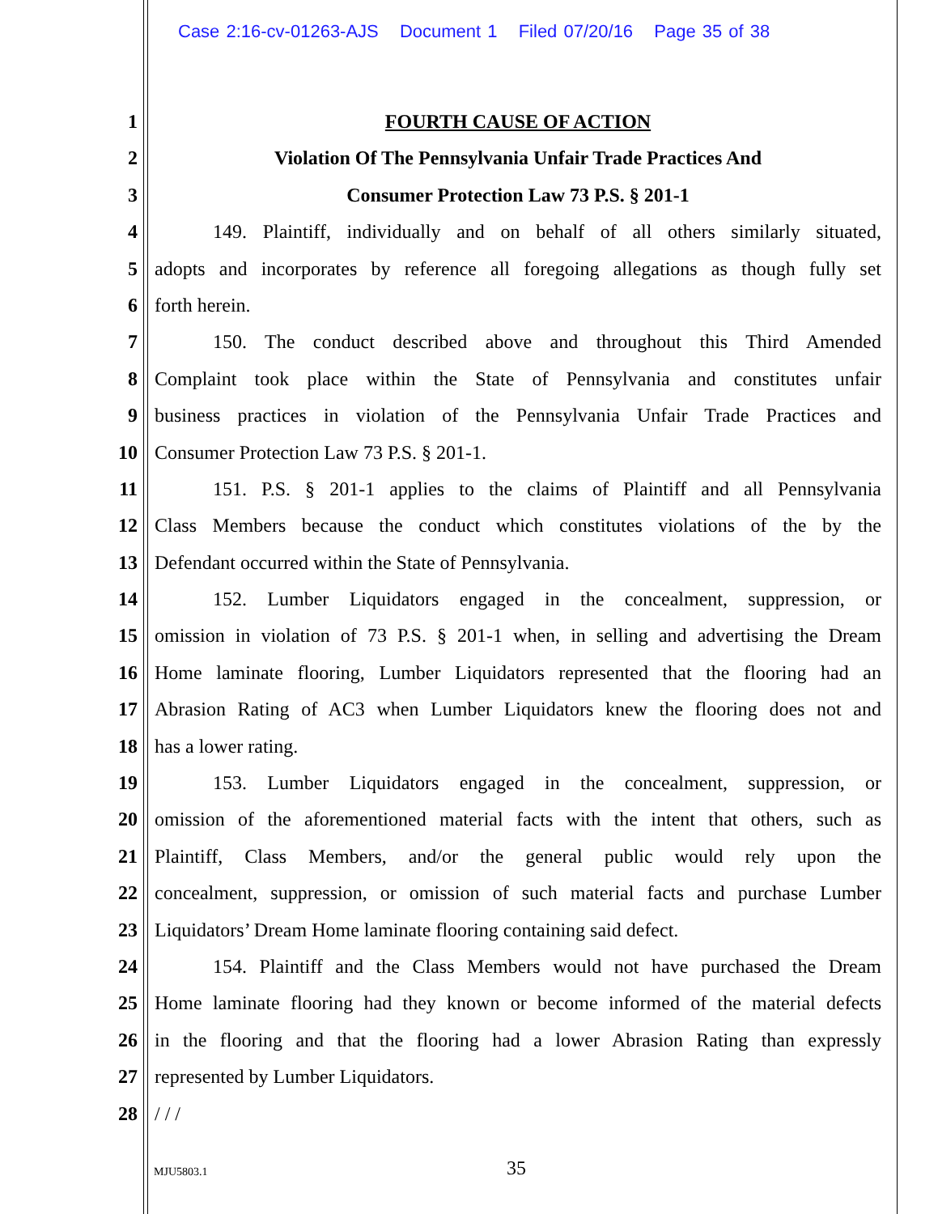Case 2:16-cv-01263-AJS Document 1 Filed 07/20/16 Page 35 of 38
1 FOURTH CAUSE OF ACTION
2 Violation Of The Pennsylvania Unfair Trade Practices And
3 Consumer Protection Law 73 P.S. § 201-1
4    149. Plaintiff, individually and on behalf of all others similarly situated,
5 adopts and incorporates by reference all foregoing allegations as though fully set
6 forth herein.
7    150. The conduct described above and throughout this Third Amended
8 Complaint took place within the State of Pennsylvania and constitutes unfair
9 business practices in violation of the Pennsylvania Unfair Trade Practices and
10 Consumer Protection Law 73 P.S. § 201-1.
11    151. P.S. § 201-1 applies to the claims of Plaintiff and all Pennsylvania
12 Class Members because the conduct which constitutes violations of the by the
13 Defendant occurred within the State of Pennsylvania.
14    152. Lumber Liquidators engaged in the concealment, suppression, or
15 omission in violation of 73 P.S. § 201-1 when, in selling and advertising the Dream
16 Home laminate flooring, Lumber Liquidators represented that the flooring had an
17 Abrasion Rating of AC3 when Lumber Liquidators knew the flooring does not and
18 has a lower rating.
19    153. Lumber Liquidators engaged in the concealment, suppression, or
20 omission of the aforementioned material facts with the intent that others, such as
21 Plaintiff, Class Members, and/or the general public would rely upon the
22 concealment, suppression, or omission of such material facts and purchase Lumber
23 Liquidators’ Dream Home laminate flooring containing said defect.
24    154. Plaintiff and the Class Members would not have purchased the Dream
25 Home laminate flooring had they known or become informed of the material defects
26 in the flooring and that the flooring had a lower Abrasion Rating than expressly
27 represented by Lumber Liquidators.
28 / / /
MJU5803.1 35